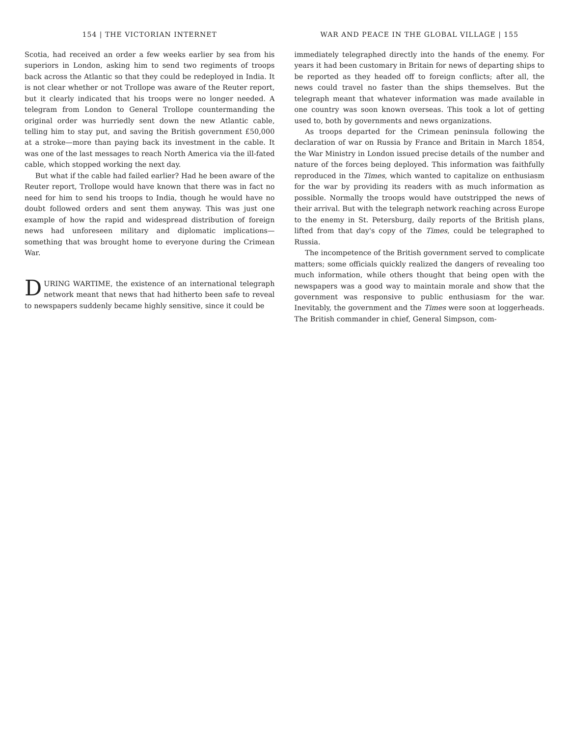154 | THE VICTORIAN INTERNET
Scotia, had received an order a few weeks earlier by sea from his superiors in London, asking him to send two regiments of troops back across the Atlantic so that they could be redeployed in India. It is not clear whether or not Trollope was aware of the Reuter report, but it clearly indicated that his troops were no longer needed. A telegram from London to General Trollope countermanding the original order was hurriedly sent down the new Atlantic cable, telling him to stay put, and saving the British government £50,000 at a stroke—more than paying back its investment in the cable. It was one of the last messages to reach North America via the ill-fated cable, which stopped working the next day.
But what if the cable had failed earlier? Had he been aware of the Reuter report, Trollope would have known that there was in fact no need for him to send his troops to India, though he would have no doubt followed orders and sent them anyway. This was just one example of how the rapid and widespread distribution of foreign news had unforeseen military and diplomatic implications—something that was brought home to everyone during the Crimean War.
DURING WARTIME, the existence of an international telegraph network meant that news that had hitherto been safe to reveal to newspapers suddenly became highly sensitive, since it could be
WAR AND PEACE IN THE GLOBAL VILLAGE | 155
immediately telegraphed directly into the hands of the enemy. For years it had been customary in Britain for news of departing ships to be reported as they headed off to foreign conflicts; after all, the news could travel no faster than the ships themselves. But the telegraph meant that whatever information was made available in one country was soon known overseas. This took a lot of getting used to, both by governments and news organizations.
As troops departed for the Crimean peninsula following the declaration of war on Russia by France and Britain in March 1854, the War Ministry in London issued precise details of the number and nature of the forces being deployed. This information was faithfully reproduced in the Times, which wanted to capitalize on enthusiasm for the war by providing its readers with as much information as possible. Normally the troops would have outstripped the news of their arrival. But with the telegraph network reaching across Europe to the enemy in St. Petersburg, daily reports of the British plans, lifted from that day's copy of the Times, could be telegraphed to Russia.
The incompetence of the British government served to complicate matters; some officials quickly realized the dangers of revealing too much information, while others thought that being open with the newspapers was a good way to maintain morale and show that the government was responsive to public enthusiasm for the war. Inevitably, the government and the Times were soon at loggerheads. The British commander in chief, General Simpson, com-